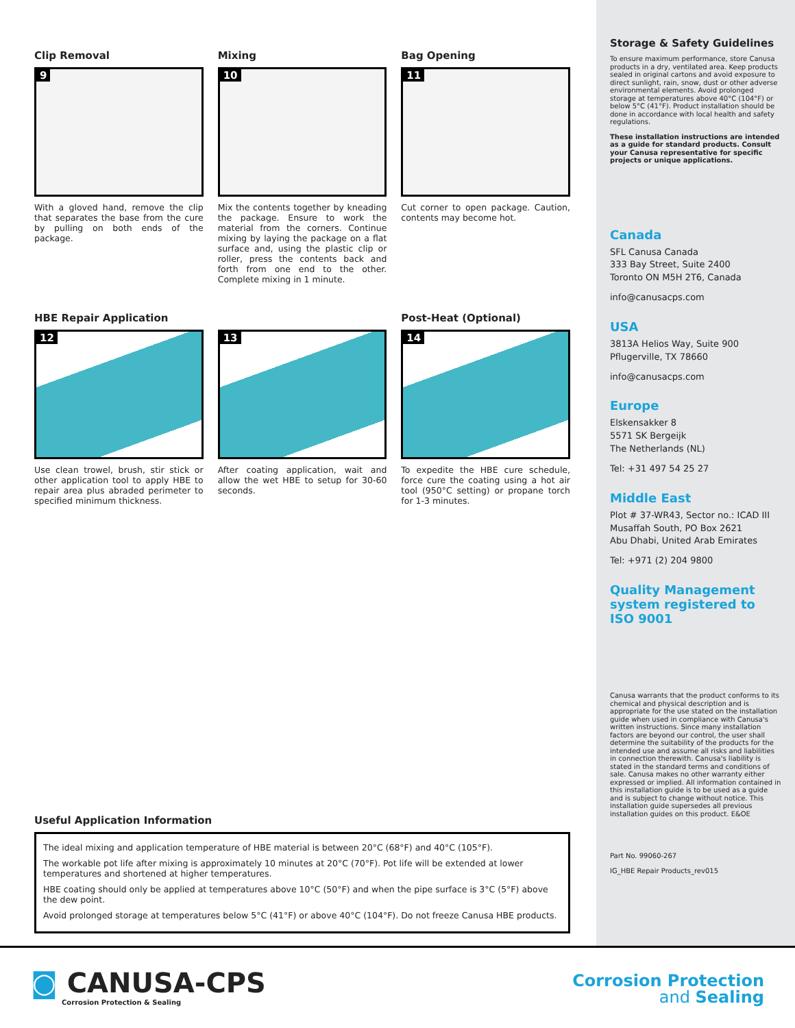Clip Removal
9
With a gloved hand, remove the clip that separates the base from the cure by pulling on both ends of the package.
Mixing
10
Mix the contents together by kneading the package. Ensure to work the material from the corners. Continue mixing by laying the package on a flat surface and, using the plastic clip or roller, press the contents back and forth from one end to the other. Complete mixing in 1 minute.
Bag Opening
11
Cut corner to open package. Caution, contents may become hot.
HBE Repair Application
12
Use clean trowel, brush, stir stick or other application tool to apply HBE to repair area plus abraded perimeter to specified minimum thickness.
13
After coating application, wait and allow the wet HBE to setup for 30-60 seconds.
Post-Heat (Optional)
14
To expedite the HBE cure schedule, force cure the coating using a hot air tool (950°C setting) or propane torch for 1-3 minutes.
Useful Application Information
The ideal mixing and application temperature of HBE material is between 20°C (68°F) and 40°C (105°F).
The workable pot life after mixing is approximately 10 minutes at 20°C (70°F). Pot life will be extended at lower temperatures and shortened at higher temperatures.
HBE coating should only be applied at temperatures above 10°C (50°F) and when the pipe surface is 3°C (5°F) above the dew point.
Avoid prolonged storage at temperatures below 5°C (41°F) or above 40°C (104°F). Do not freeze Canusa HBE products.
Storage & Safety Guidelines
To ensure maximum performance, store Canusa products in a dry, ventilated area. Keep products sealed in original cartons and avoid exposure to direct sunlight, rain, snow, dust or other adverse environmental elements. Avoid prolonged storage at temperatures above 40°C (104°F) or below 5°C (41°F). Product installation should be done in accordance with local health and safety regulations.
These installation instructions are intended as a guide for standard products. Consult your Canusa representative for specific projects or unique applications.
Canada
SFL Canusa Canada
333 Bay Street, Suite 2400
Toronto ON M5H 2T6, Canada
info@canusacps.com
USA
3813A Helios Way, Suite 900
Pflugerville, TX 78660
info@canusacps.com
Europe
Elskensakker 8
5571 SK Bergeijk
The Netherlands (NL)
Tel: +31 497 54 25 27
Middle East
Plot # 37-WR43, Sector no.: ICAD III
Musaffah South, PO Box 2621
Abu Dhabi, United Arab Emirates
Tel: +971 (2) 204 9800
Quality Management system registered to ISO 9001
Canusa warrants that the product conforms to its chemical and physical description and is appropriate for the use stated on the installation guide when used in compliance with Canusa's written instructions. Since many installation factors are beyond our control, the user shall determine the suitability of the products for the intended use and assume all risks and liabilities in connection therewith. Canusa's liability is stated in the standard terms and conditions of sale. Canusa makes no other warranty either expressed or implied. All information contained in this installation guide is to be used as a guide and is subject to change without notice. This installation guide supersedes all previous installation guides on this product. E&OE
Part No. 99060-267
IG_HBE Repair Products_rev015
◙ CANUSA-CPS
Corrosion Protection & Sealing
Corrosion Protection
and Sealing